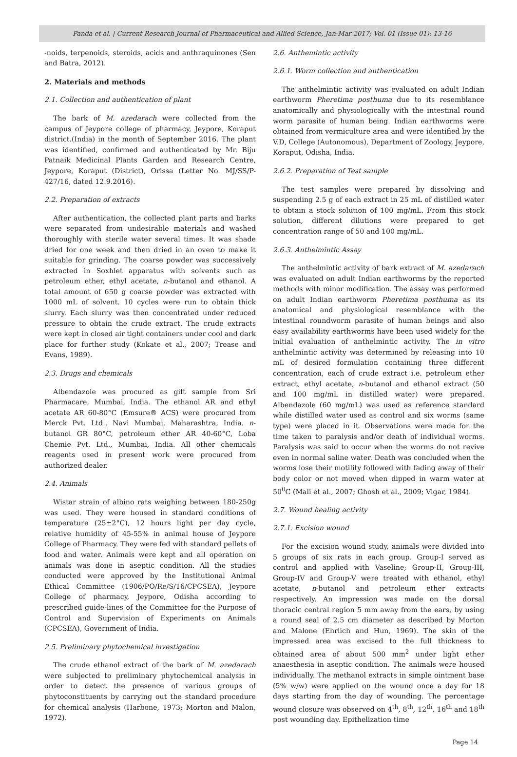Panda et al. | Current Research Journal of Pharmaceutical and Allied Science, Jan-Mar 2017; Vol. 01 (Issue 01): 13-16
-noids, terpenoids, steroids, acids and anthraquinones (Sen and Batra, 2012).
2. Materials and methods
2.1. Collection and authentication of plant
The bark of M. azedarach were collected from the campus of Jeypore college of pharmacy, Jeypore, Koraput district.(India) in the month of September 2016. The plant was identified, confirmed and authenticated by Mr. Biju Patnaik Medicinal Plants Garden and Research Centre, Jeypore, Koraput (District), Orissa (Letter No. MJ/SS/P-427/16, dated 12.9.2016).
2.2. Preparation of extracts
After authentication, the collected plant parts and barks were separated from undesirable materials and washed thoroughly with sterile water several times. It was shade dried for one week and then dried in an oven to make it suitable for grinding. The coarse powder was successively extracted in Soxhlet apparatus with solvents such as petroleum ether, ethyl acetate, n-butanol and ethanol. A total amount of 650 g coarse powder was extracted with 1000 mL of solvent. 10 cycles were run to obtain thick slurry. Each slurry was then concentrated under reduced pressure to obtain the crude extract. The crude extracts were kept in closed air tight containers under cool and dark place for further study (Kokate et al., 2007; Trease and Evans, 1989).
2.3. Drugs and chemicals
Albendazole was procured as gift sample from Sri Pharmacare, Mumbai, India. The ethanol AR and ethyl acetate AR 60-80°C (Emsure® ACS) were procured from Merck Pvt. Ltd., Navi Mumbai, Maharashtra, India. n-butanol GR 80°C, petroleum ether AR 40-60°C, Loba Chemie Pvt. Ltd., Mumbai, India. All other chemicals reagents used in present work were procured from authorized dealer.
2.4. Animals
Wistar strain of albino rats weighing between 180-250g was used. They were housed in standard conditions of temperature (25±2°C), 12 hours light per day cycle, relative humidity of 45-55% in animal house of Jeypore College of Pharmacy. They were fed with standard pellets of food and water. Animals were kept and all operation on animals was done in aseptic condition. All the studies conducted were approved by the Institutional Animal Ethical Committee (1906/PO/Re/S/16/CPCSEA), Jeypore College of pharmacy, Jeypore, Odisha according to prescribed guide-lines of the Committee for the Purpose of Control and Supervision of Experiments on Animals (CPCSEA), Government of India.
2.5. Preliminary phytochemical investigation
The crude ethanol extract of the bark of M. azedarach were subjected to preliminary phytochemical analysis in order to detect the presence of various groups of phytoconstituents by carrying out the standard procedure for chemical analysis (Harbone, 1973; Morton and Malon, 1972).
2.6. Anthemintic activity
2.6.1. Worm collection and authentication
The anthelmintic activity was evaluated on adult Indian earthworm Pheretima posthuma due to its resemblance anatomically and physiologically with the intestinal round worm parasite of human being. Indian earthworms were obtained from vermiculture area and were identified by the V.D, College (Autonomous), Department of Zoology, Jeypore, Koraput, Odisha, India.
2.6.2. Preparation of Test sample
The test samples were prepared by dissolving and suspending 2.5 g of each extract in 25 mL of distilled water to obtain a stock solution of 100 mg/mL. From this stock solution, different dilutions were prepared to get concentration range of 50 and 100 mg/mL.
2.6.3. Anthelmintic Assay
The anthelmintic activity of bark extract of M. azedarach was evaluated on adult Indian earthworms by the reported methods with minor modification. The assay was performed on adult Indian earthworm Pheretima posthuma as its anatomical and physiological resemblance with the intestinal roundworm parasite of human beings and also easy availability earthworms have been used widely for the initial evaluation of anthelmintic activity. The in vitro anthelmintic activity was determined by releasing into 10 mL of desired formulation containing three different concentration, each of crude extract i.e. petroleum ether extract, ethyl acetate, n-butanol and ethanol extract (50 and 100 mg/mL in distilled water) were prepared. Albendazole (60 mg/mL) was used as reference standard while distilled water used as control and six worms (same type) were placed in it. Observations were made for the time taken to paralysis and/or death of individual worms. Paralysis was said to occur when the worms do not revive even in normal saline water. Death was concluded when the worms lose their motility followed with fading away of their body color or not moved when dipped in warm water at 50<sup>0</sup>C (Mali et al., 2007; Ghosh et al., 2009; Vigar, 1984).
2.7. Wound healing activity
2.7.1. Excision wound
For the excision wound study, animals were divided into 5 groups of six rats in each group. Group-I served as control and applied with Vaseline; Group-II, Group-III, Group-IV and Group-V were treated with ethanol, ethyl acetate, n-butanol and petroleum ether extracts respectively. An impression was made on the dorsal thoracic central region 5 mm away from the ears, by using a round seal of 2.5 cm diameter as described by Morton and Malone (Ehrlich and Hun, 1969). The skin of the impressed area was excised to the full thickness to obtained area of about 500 mm<sup>2</sup> under light ether anaesthesia in aseptic condition. The animals were housed individually. The methanol extracts in simple ointment base (5% w/w) were applied on the wound once a day for 18 days starting from the day of wounding. The percentage wound closure was observed on 4<sup>th</sup>, 8<sup>th</sup>, 12<sup>th</sup>, 16<sup>th</sup> and 18<sup>th</sup> post wounding day. Epithelization time
Page 14